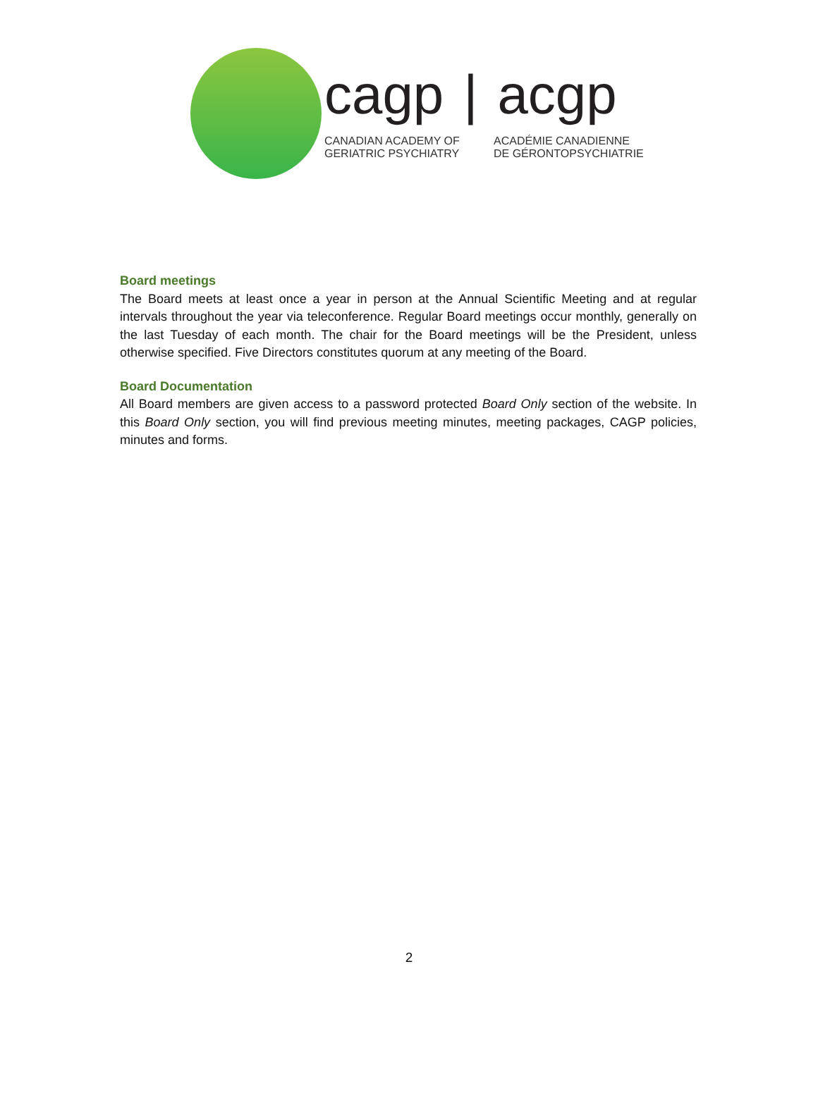cagp | acgp
CANADIAN ACADEMY OF
GERIATRIC PSYCHIATRY
ACADÉMIE CANADIENNE
DE GÉRONTOPSYCHIATRIE
Board meetings
The Board meets at least once a year in person at the Annual Scientific Meeting and at regular intervals throughout the year via teleconference. Regular Board meetings occur monthly, generally on the last Tuesday of each month. The chair for the Board meetings will be the President, unless otherwise specified. Five Directors constitutes quorum at any meeting of the Board.
Board Documentation
All Board members are given access to a password protected Board Only section of the website. In this Board Only section, you will find previous meeting minutes, meeting packages, CAGP policies, minutes and forms.
2